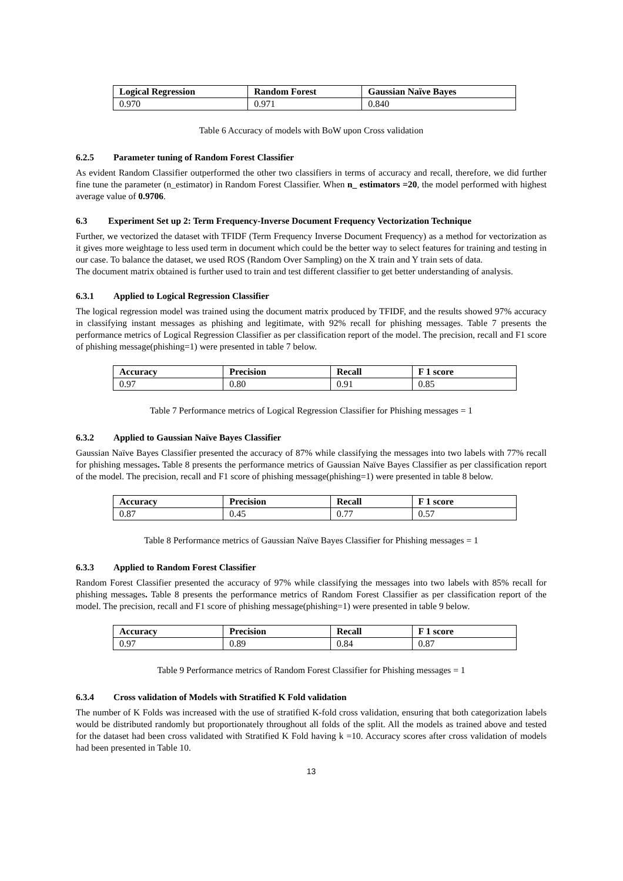| Logical Regression | Random Forest | Gaussian Naïve Bayes |
| --- | --- | --- |
| 0.970 | 0.971 | 0.840 |
Table 6 Accuracy of models with BoW upon Cross validation
6.2.5 Parameter tuning of Random Forest Classifier
As evident Random Classifier outperformed the other two classifiers in terms of accuracy and recall, therefore, we did further fine tune the parameter (n_estimator) in Random Forest Classifier. When n_ estimators =20, the model performed with highest average value of 0.9706.
6.3 Experiment Set up 2: Term Frequency-Inverse Document Frequency Vectorization Technique
Further, we vectorized the dataset with TFIDF (Term Frequency Inverse Document Frequency) as a method for vectorization as it gives more weightage to less used term in document which could be the better way to select features for training and testing in our case. To balance the dataset, we used ROS (Random Over Sampling) on the X train and Y train sets of data.
The document matrix obtained is further used to train and test different classifier to get better understanding of analysis.
6.3.1 Applied to Logical Regression Classifier
The logical regression model was trained using the document matrix produced by TFIDF, and the results showed 97% accuracy in classifying instant messages as phishing and legitimate, with 92% recall for phishing messages. Table 7 presents the performance metrics of Logical Regression Classifier as per classification report of the model. The precision, recall and F1 score of phishing message(phishing=1) were presented in table 7 below.
| Accuracy | Precision | Recall | F 1 score |
| --- | --- | --- | --- |
| 0.97 | 0.80 | 0.91 | 0.85 |
Table 7 Performance metrics of Logical Regression Classifier for Phishing messages = 1
6.3.2 Applied to Gaussian Naïve Bayes Classifier
Gaussian Naïve Bayes Classifier presented the accuracy of 87% while classifying the messages into two labels with 77% recall for phishing messages. Table 8 presents the performance metrics of Gaussian Naïve Bayes Classifier as per classification report of the model. The precision, recall and F1 score of phishing message(phishing=1) were presented in table 8 below.
| Accuracy | Precision | Recall | F 1 score |
| --- | --- | --- | --- |
| 0.87 | 0.45 | 0.77 | 0.57 |
Table 8 Performance metrics of Gaussian Naïve Bayes Classifier for Phishing messages = 1
6.3.3 Applied to Random Forest Classifier
Random Forest Classifier presented the accuracy of 97% while classifying the messages into two labels with 85% recall for phishing messages. Table 8 presents the performance metrics of Random Forest Classifier as per classification report of the model. The precision, recall and F1 score of phishing message(phishing=1) were presented in table 9 below.
| Accuracy | Precision | Recall | F 1 score |
| --- | --- | --- | --- |
| 0.97 | 0.89 | 0.84 | 0.87 |
Table 9 Performance metrics of Random Forest Classifier for Phishing messages = 1
6.3.4 Cross validation of Models with Stratified K Fold validation
The number of K Folds was increased with the use of stratified K-fold cross validation, ensuring that both categorization labels would be distributed randomly but proportionately throughout all folds of the split. All the models as trained above and tested for the dataset had been cross validated with Stratified K Fold having k =10. Accuracy scores after cross validation of models had been presented in Table 10.
13